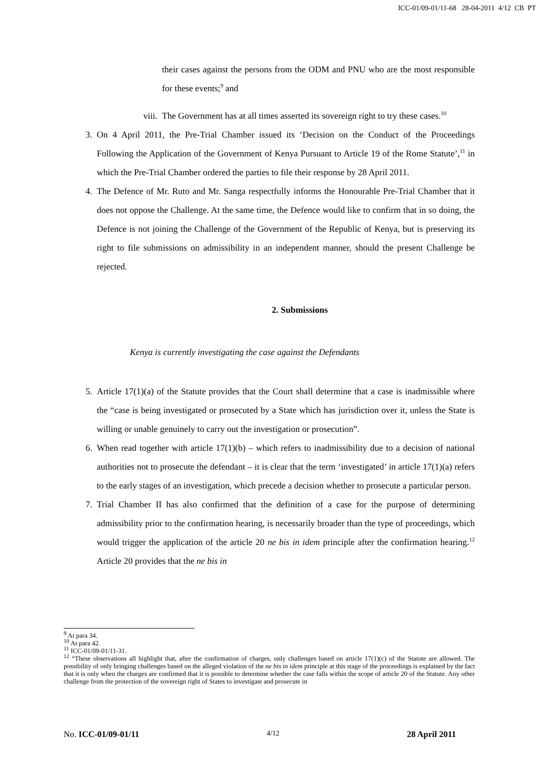ICC-01/09-01/11-68 28-04-2011 4/12 CB PT
their cases against the persons from the ODM and PNU who are the most responsible for these events;<sup>9</sup> and
viii. The Government has at all times asserted its sovereign right to try these cases.<sup>10</sup>
3. On 4 April 2011, the Pre-Trial Chamber issued its ‘Decision on the Conduct of the Proceedings Following the Application of the Government of Kenya Pursuant to Article 19 of the Rome Statute’,<sup>11</sup> in which the Pre-Trial Chamber ordered the parties to file their response by 28 April 2011.
4. The Defence of Mr. Ruto and Mr. Sanga respectfully informs the Honourable Pre-Trial Chamber that it does not oppose the Challenge. At the same time, the Defence would like to confirm that in so doing, the Defence is not joining the Challenge of the Government of the Republic of Kenya, but is preserving its right to file submissions on admissibility in an independent manner, should the present Challenge be rejected.
2. Submissions
Kenya is currently investigating the case against the Defendants
5. Article 17(1)(a) of the Statute provides that the Court shall determine that a case is inadmissible where the “case is being investigated or prosecuted by a State which has jurisdiction over it, unless the State is willing or unable genuinely to carry out the investigation or prosecution”.
6. When read together with article 17(1)(b) – which refers to inadmissibility due to a decision of national authorities not to prosecute the defendant – it is clear that the term ‘investigated’ in article 17(1)(a) refers to the early stages of an investigation, which precede a decision whether to prosecute a particular person.
7. Trial Chamber II has also confirmed that the definition of a case for the purpose of determining admissibility prior to the confirmation hearing, is necessarily broader than the type of proceedings, which would trigger the application of the article 20 ne bis in idem principle after the confirmation hearing.<sup>12</sup> Article 20 provides that the ne bis in
<sup>9</sup> At para 34.
<sup>10</sup> At para 42.
<sup>11</sup> ICC-01/09-01/11-31.
<sup>12</sup> “These observations all highlight that, after the confirmation of charges, only challenges based on article 17(1)(c) of the Statute are allowed. The possibility of only bringing challenges based on the alleged violation of the ne bis in idem principle at this stage of the proceedings is explained by the fact that it is only when the charges are confirmed that it is possible to determine whether the case falls within the scope of article 20 of the Statute. Any other challenge from the protection of the sovereign right of States to investigate and prosecute in
No. ICC-01/09-01/11 4/12 28 April 2011